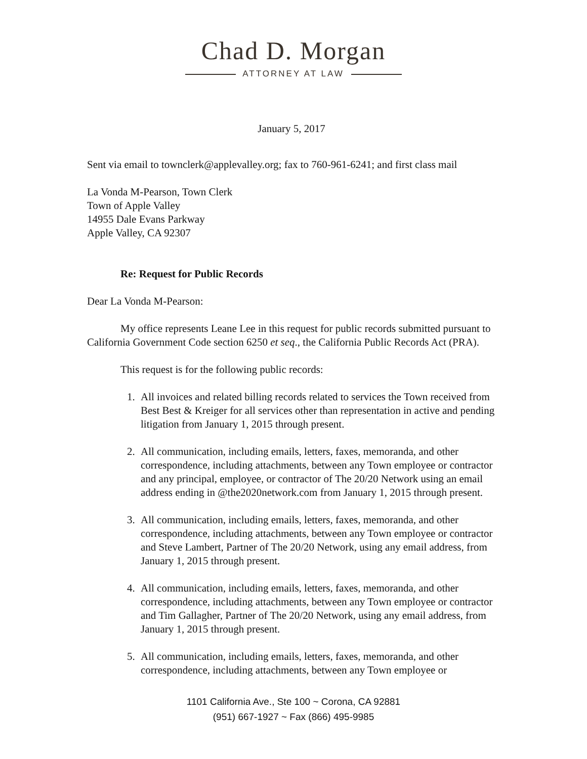Chad D. Morgan
ATTORNEY AT LAW
January 5, 2017
Sent via email to townclerk@applevalley.org; fax to 760-961-6241; and first class mail
La Vonda M-Pearson, Town Clerk
Town of Apple Valley
14955 Dale Evans Parkway
Apple Valley, CA 92307
Re: Request for Public Records
Dear La Vonda M-Pearson:
My office represents Leane Lee in this request for public records submitted pursuant to California Government Code section 6250 et seq., the California Public Records Act (PRA).
This request is for the following public records:
1. All invoices and related billing records related to services the Town received from Best Best & Kreiger for all services other than representation in active and pending litigation from January 1, 2015 through present.
2. All communication, including emails, letters, faxes, memoranda, and other correspondence, including attachments, between any Town employee or contractor and any principal, employee, or contractor of The 20/20 Network using an email address ending in @the2020network.com from January 1, 2015 through present.
3. All communication, including emails, letters, faxes, memoranda, and other correspondence, including attachments, between any Town employee or contractor and Steve Lambert, Partner of The 20/20 Network, using any email address, from January 1, 2015 through present.
4. All communication, including emails, letters, faxes, memoranda, and other correspondence, including attachments, between any Town employee or contractor and Tim Gallagher, Partner of The 20/20 Network, using any email address, from January 1, 2015 through present.
5. All communication, including emails, letters, faxes, memoranda, and other correspondence, including attachments, between any Town employee or
1101 California Ave., Ste 100 ~ Corona, CA 92881
(951) 667-1927 ~ Fax (866) 495-9985